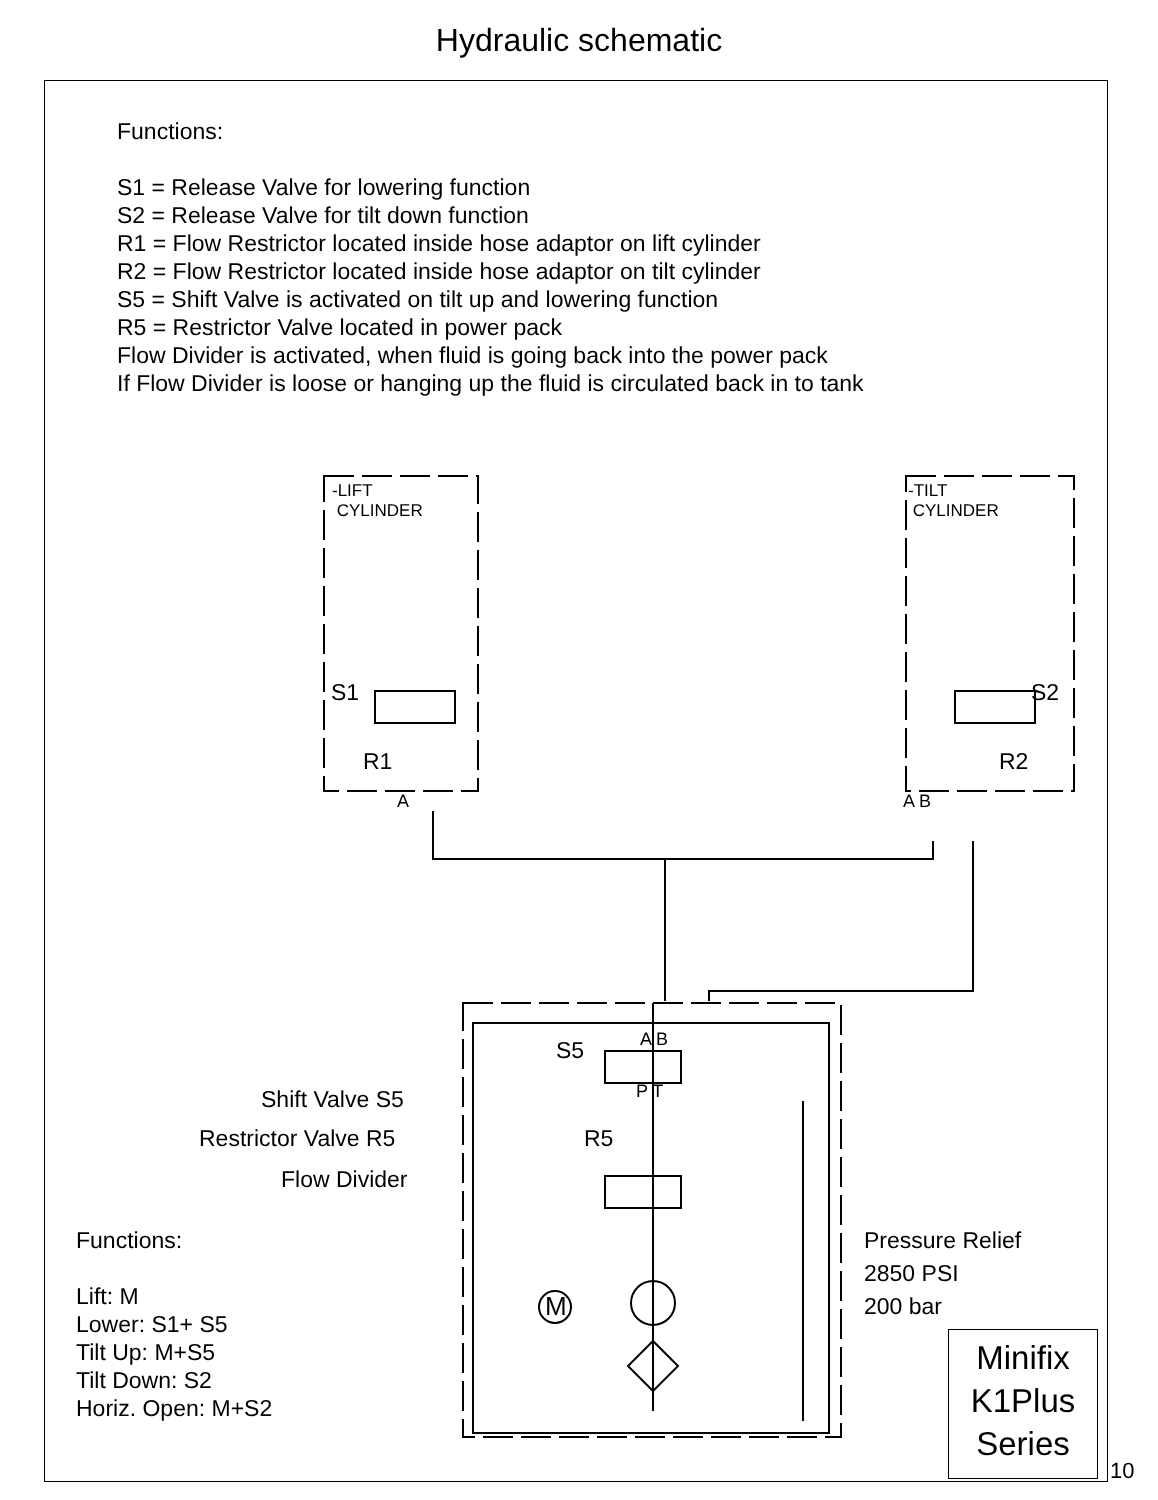Hydraulic schematic
Functions:
S1 = Release Valve for lowering function
S2 = Release Valve for tilt down function
R1 = Flow Restrictor located inside hose adaptor on lift cylinder
R2 = Flow Restrictor located inside hose adaptor on tilt cylinder
S5 = Shift Valve is activated on tilt up and lowering function
R5 = Restrictor Valve located in power pack
Flow Divider is activated, when fluid is going back into the power pack
If Flow Divider is loose or hanging up the fluid is circulated back in to tank
Shift Valve S5
Restrictor Valve R5
Flow Divider
Functions:
Lift: M
Lower: S1+ S5
Tilt Up: M+S5
Tilt Down: S2
Horiz. Open: M+S2
Pressure Relief
2850 PSI
200 bar
-LIFT
CYLINDER
-TILT
CYLINDER
S1 S2
R1 R2
A A B
S5
R5
A B
P T
M
Minifix
K1Plus
Series
10